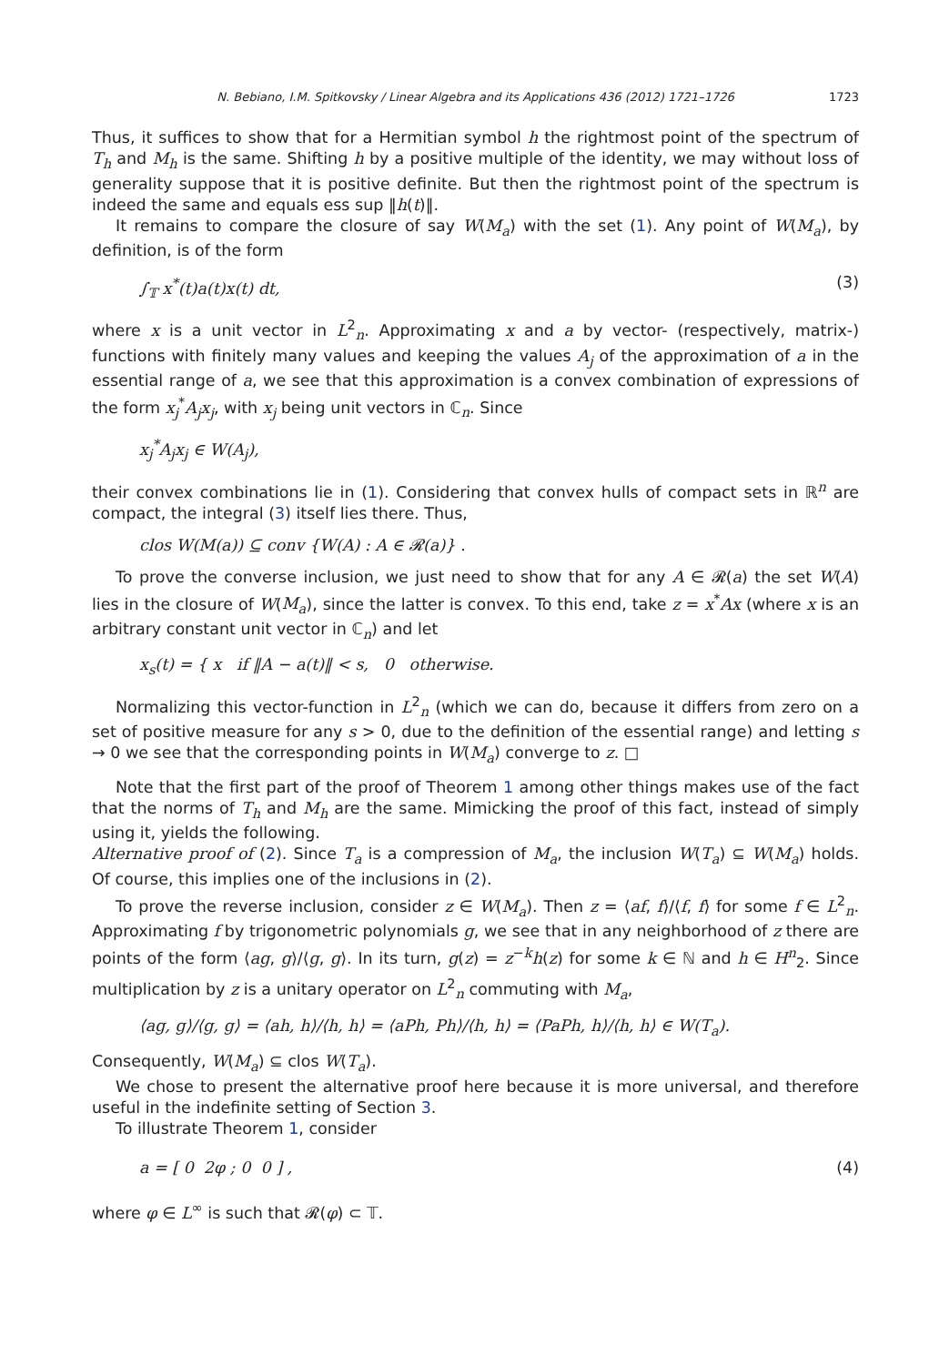N. Bebiano, I.M. Spitkovsky / Linear Algebra and its Applications 436 (2012) 1721–1726 1723
Thus, it suffices to show that for a Hermitian symbol h the rightmost point of the spectrum of T<sub>h</sub> and M<sub>h</sub> is the same. Shifting h by a positive multiple of the identity, we may without loss of generality suppose that it is positive definite. But then the rightmost point of the spectrum is indeed the same and equals ess sup ‖h(t)‖.
It remains to compare the closure of say W(M<sub>a</sub>) with the set (1). Any point of W(M<sub>a</sub>), by definition, is of the form
∫<sub>𝕋</sub> x<sup>*</sup>(t)a(t)x(t) dt, (3)
where x is a unit vector in L<sup>2</sup><sub>n</sub>. Approximating x and a by vector- (respectively, matrix-) functions with finitely many values and keeping the values A<sub>j</sub> of the approximation of a in the essential range of a, we see that this approximation is a convex combination of expressions of the form x<sub>j</sub><sup>*</sup>A<sub>j</sub>x<sub>j</sub>, with x<sub>j</sub> being unit vectors in ℂ<sub>n</sub>. Since
x<sub>j</sub><sup>*</sup>A<sub>j</sub>x<sub>j</sub> ∈ W(A<sub>j</sub>),
their convex combinations lie in (1). Considering that convex hulls of compact sets in ℝ<sup>n</sup> are compact, the integral (3) itself lies there. Thus,
clos W(M(a)) ⊆ conv {W(A) : A ∈ 𝓡(a)} .
To prove the converse inclusion, we just need to show that for any A ∈ 𝓡(a) the set W(A) lies in the closure of W(M<sub>a</sub>), since the latter is convex. To this end, take z = x<sup>*</sup>Ax (where x is an arbitrary constant unit vector in ℂ<sub>n</sub>) and let
x<sub>s</sub>(t) = { x if ‖A − a(t)‖ < s, 0 otherwise.
Normalizing this vector-function in L<sup>2</sup><sub>n</sub> (which we can do, because it differs from zero on a set of positive measure for any s > 0, due to the definition of the essential range) and letting s → 0 we see that the corresponding points in W(M<sub>a</sub>) converge to z. □
Note that the first part of the proof of Theorem 1 among other things makes use of the fact that the norms of T<sub>h</sub> and M<sub>h</sub> are the same. Mimicking the proof of this fact, instead of simply using it, yields the following.
Alternative proof of (2). Since T<sub>a</sub> is a compression of M<sub>a</sub>, the inclusion W(T<sub>a</sub>) ⊆ W(M<sub>a</sub>) holds. Of course, this implies one of the inclusions in (2).
To prove the reverse inclusion, consider z ∈ W(M<sub>a</sub>). Then z = ⟨af, f⟩/⟨f, f⟩ for some f ∈ L<sup>2</sup><sub>n</sub>. Approximating f by trigonometric polynomials g, we see that in any neighborhood of z there are points of the form ⟨ag, g⟩/⟨g, g⟩. In its turn, g(z) = z<sup>−k</sup>h(z) for some k ∈ ℕ and h ∈ H<sup>n</sup><sub>2</sub>. Since multiplication by z is a unitary operator on L<sup>2</sup><sub>n</sub> commuting with M<sub>a</sub>,
⟨ag, g⟩/⟨g, g⟩ = ⟨ah, h⟩/⟨h, h⟩ = ⟨aPh, Ph⟩/⟨h, h⟩ = ⟨PaPh, h⟩/⟨h, h⟩ ∈ W(T<sub>a</sub>).
Consequently, W(M<sub>a</sub>) ⊆ clos W(T<sub>a</sub>).
We chose to present the alternative proof here because it is more universal, and therefore useful in the indefinite setting of Section 3.
To illustrate Theorem 1, consider
a = [ 0 2φ ; 0 0 ] , (4)
where φ ∈ L<sup>∞</sup> is such that 𝓡(φ) ⊂ 𝕋.